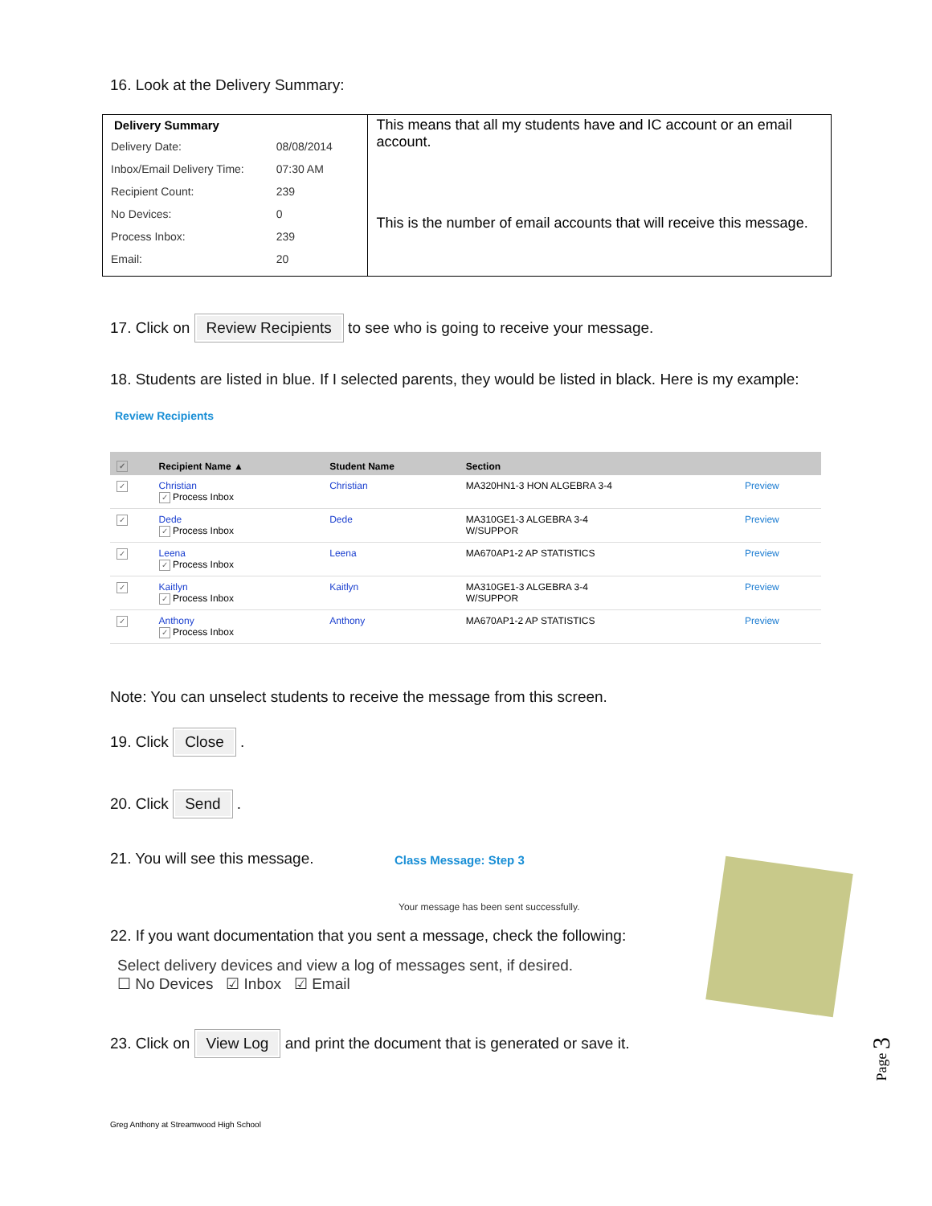16. Look at the Delivery Summary:
Delivery Summary
| Delivery Date: | 08/08/2014 |
| Inbox/Email Delivery Time: | 07:30 AM |
| Recipient Count: | 239 |
| No Devices: | 0 |
| Process Inbox: | 239 |
| Email: | 20 |
This means that all my students have and IC account or an email account.
This is the number of email accounts that will receive this message.
17. Click on Review Recipients to see who is going to receive your message.
18. Students are listed in blue. If I selected parents, they would be listed in black. Here is my example:
Review Recipients
| ✓ | Recipient Name ▲ | Student Name | Section | |
| --- | --- | --- | --- | --- |
| ✓ | Christian ✓ Process Inbox | Christian | MA320HN1-3 HON ALGEBRA 3-4 | Preview |
| ✓ | Dede ✓ Process Inbox | Dede | MA310GE1-3 ALGEBRA 3-4 W/SUPPOR | Preview |
| ✓ | Leena ✓ Process Inbox | Leena | MA670AP1-2 AP STATISTICS | Preview |
| ✓ | Kaitlyn ✓ Process Inbox | Kaitlyn | MA310GE1-3 ALGEBRA 3-4 W/SUPPOR | Preview |
| ✓ | Anthony ✓ Process Inbox | Anthony | MA670AP1-2 AP STATISTICS | Preview |
Note: You can unselect students to receive the message from this screen.
19. Click Close .
20. Click Send .
21. You will see this message. Class Message: Step 3
Your message has been sent successfully.
22. If you want documentation that you sent a message, check the following:
Select delivery devices and view a log of messages sent, if desired.
☐ No Devices ☑ Inbox ☑ Email
23. Click on View Log and print the document that is generated or save it.
Greg Anthony at Streamwood High School
Page 3